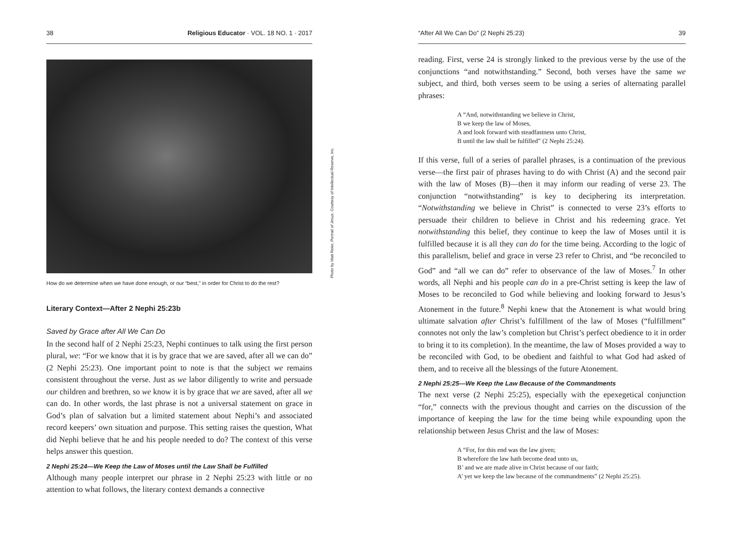38 Religious Educator · VOL. 18 NO. 1 · 2017
How do we determine when we have done enough, or our “best,” in order for Christ to do the rest?
Literary Context—After 2 Nephi 25:23b
Saved by Grace after All We Can Do
In the second half of 2 Nephi 25:23, Nephi continues to talk using the first person plural, we: “For we know that it is by grace that we are saved, after all we can do” (2 Nephi 25:23). One important point to note is that the subject we remains consistent throughout the verse. Just as we labor diligently to write and persuade our children and brethren, so we know it is by grace that we are saved, after all we can do. In other words, the last phrase is not a universal statement on grace in God’s plan of salvation but a limited statement about Nephi’s and associated record keepers’ own situation and purpose. This setting raises the question, What did Nephi believe that he and his people needed to do? The context of this verse helps answer this question.
2 Nephi 25:24—We Keep the Law of Moses until the Law Shall be Fulfilled
Although many people interpret our phrase in 2 Nephi 25:23 with little or no attention to what follows, the literary context demands a connective
Photo by Matt Reier, Portrait of Jesus. Courtesy of Intellectual Reserve, Inc.
“After All We Can Do” (2 Nephi 25:23) 39
reading. First, verse 24 is strongly linked to the previous verse by the use of the conjunctions “and notwithstanding.” Second, both verses have the same we subject, and third, both verses seem to be using a series of alternating parallel phrases:
A “And, notwithstanding we believe in Christ,
B we keep the law of Moses,
A and look forward with steadfastness unto Christ,
B until the law shall be fulfilled” (2 Nephi 25:24).
If this verse, full of a series of parallel phrases, is a continuation of the previous verse—the first pair of phrases having to do with Christ (A) and the second pair with the law of Moses (B)—then it may inform our reading of verse 23. The conjunction “notwithstanding” is key to deciphering its interpretation. “Notwithstanding we believe in Christ” is connected to verse 23’s efforts to persuade their children to believe in Christ and his redeeming grace. Yet notwithstanding this belief, they continue to keep the law of Moses until it is fulfilled because it is all they can do for the time being. According to the logic of this parallelism, belief and grace in verse 23 refer to Christ, and “be reconciled to God” and “all we can do” refer to observance of the law of Moses.<sup>7</sup> In other words, all Nephi and his people can do in a pre-Christ setting is keep the law of Moses to be reconciled to God while believing and looking forward to Jesus’s Atonement in the future.<sup>8</sup> Nephi knew that the Atonement is what would bring ultimate salvation after Christ’s fulfillment of the law of Moses (“fulfillment” connotes not only the law’s completion but Christ’s perfect obedience to it in order to bring it to its completion). In the meantime, the law of Moses provided a way to be reconciled with God, to be obedient and faithful to what God had asked of them, and to receive all the blessings of the future Atonement.
2 Nephi 25:25—We Keep the Law Because of the Commandments
The next verse (2 Nephi 25:25), especially with the epexegetical conjunction “for,” connects with the previous thought and carries on the discussion of the importance of keeping the law for the time being while expounding upon the relationship between Jesus Christ and the law of Moses:
A “For, for this end was the law given;
B wherefore the law hath become dead unto us,
B’ and we are made alive in Christ because of our faith;
A’ yet we keep the law because of the commandments” (2 Nephi 25:25).